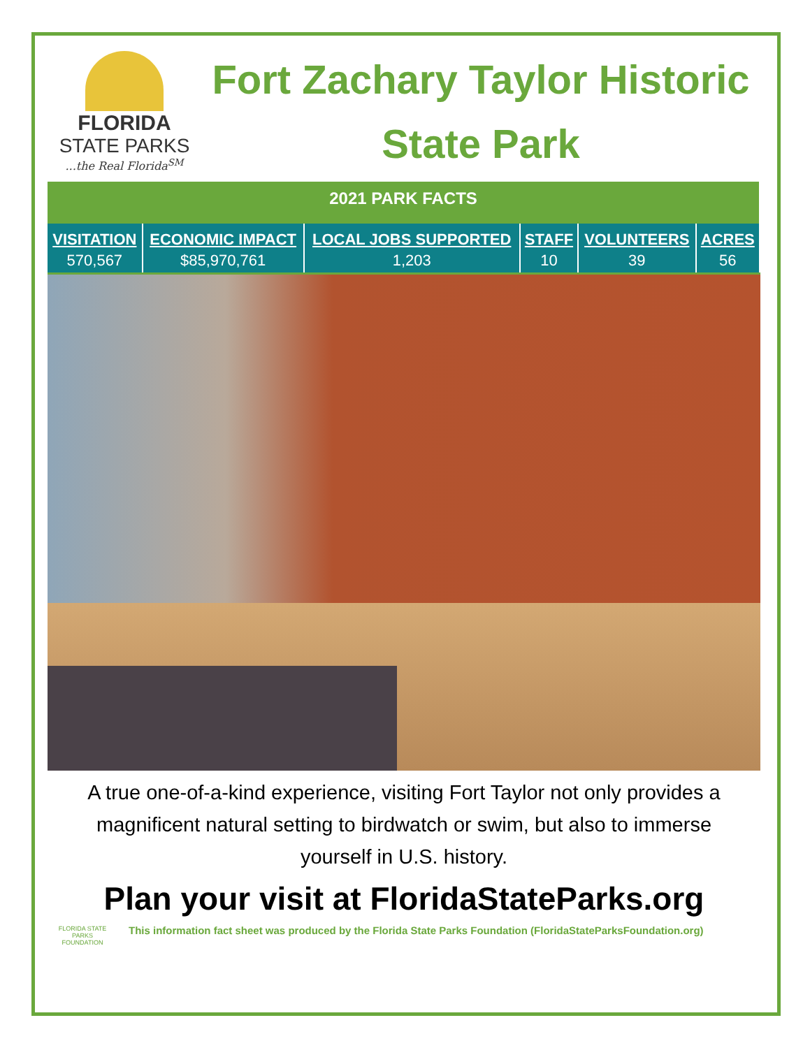FLORIDA
STATE PARKS
...the Real Florida<sup>SM</sup>
Fort Zachary Taylor Historic State Park
| 2021 PARK FACTS | | | | | |
| --- | --- | --- | --- | --- | --- |
| VISITATION | ECONOMIC IMPACT | LOCAL JOBS SUPPORTED | STAFF | VOLUNTEERS | ACRES |
| 570,567 | $85,970,761 | 1,203 | 10 | 39 | 56 |
A true one-of-a-kind experience, visiting Fort Taylor not only provides a magnificent natural setting to birdwatch or swim, but also to immerse yourself in U.S. history.
Plan your visit at FloridaStateParks.org
FLORIDA STATE PARKS
FOUNDATION
This information fact sheet was produced by the Florida State Parks Foundation (FloridaStateParksFoundation.org)